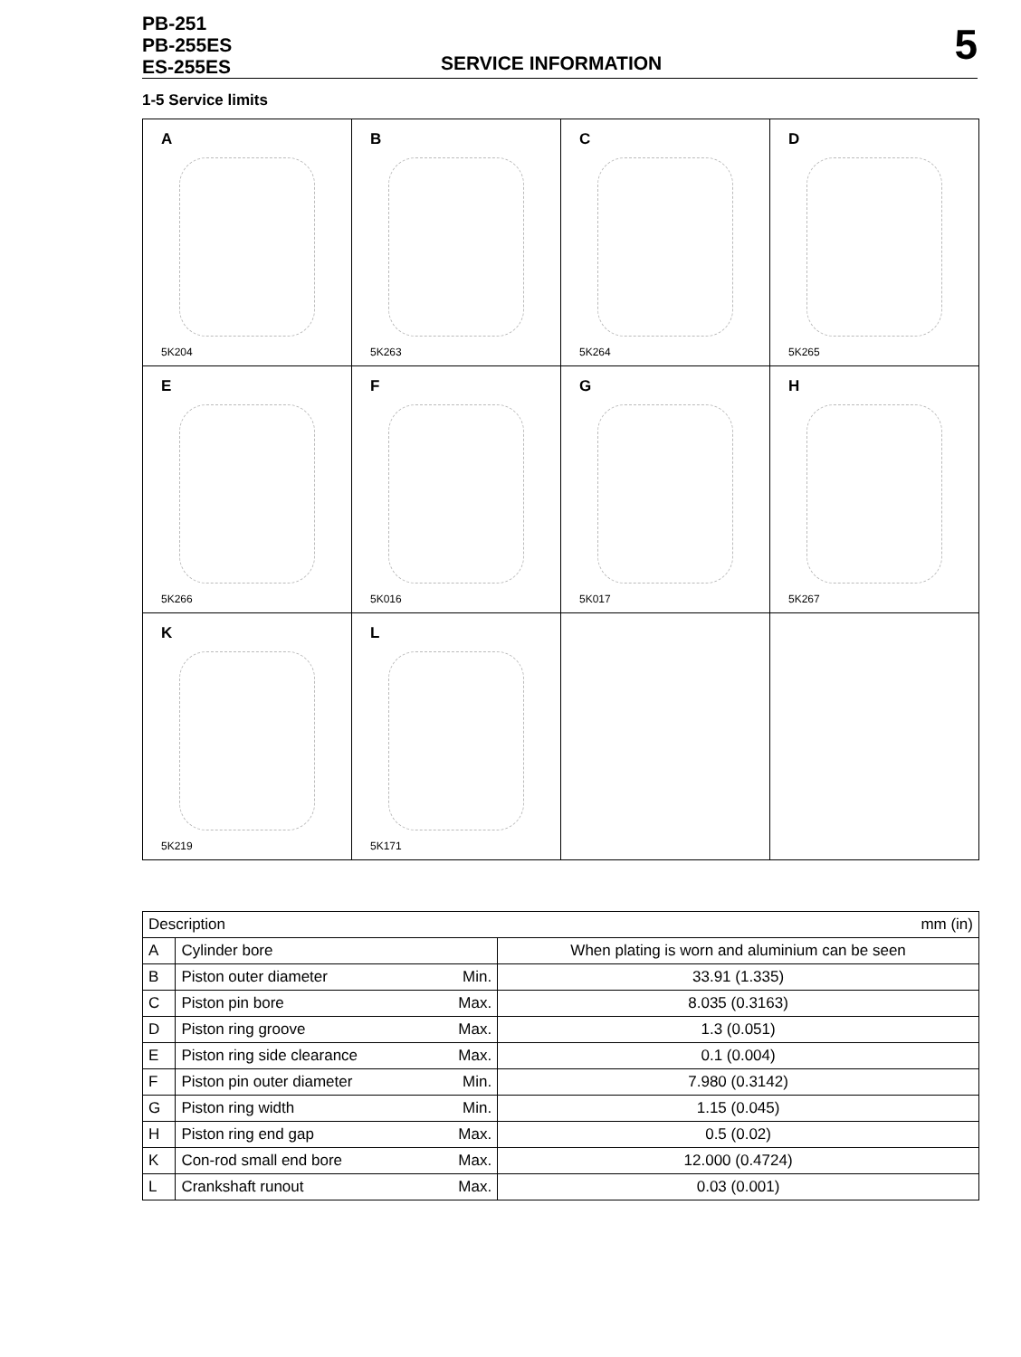PB-251
PB-255ES
ES-255ES
SERVICE INFORMATION
5
1-5 Service limits
A
5K204
B
5K263
C
5K264
D
5K265
E
5K266
F
5K016
G
5K017
H
5K267
K
5K219
L
5K171
| Description | | | mm (in) |
| --- | --- | --- | --- |
| A | Cylinder bore | | When plating is worn and aluminium can be seen |
| B | Piston outer diameter | Min. | 33.91 (1.335) |
| C | Piston pin bore | Max. | 8.035 (0.3163) |
| D | Piston ring groove | Max. | 1.3 (0.051) |
| E | Piston ring side clearance | Max. | 0.1 (0.004) |
| F | Piston pin outer diameter | Min. | 7.980 (0.3142) |
| G | Piston ring width | Min. | 1.15 (0.045) |
| H | Piston ring end gap | Max. | 0.5 (0.02) |
| K | Con-rod small end bore | Max. | 12.000 (0.4724) |
| L | Crankshaft runout | Max. | 0.03 (0.001) |